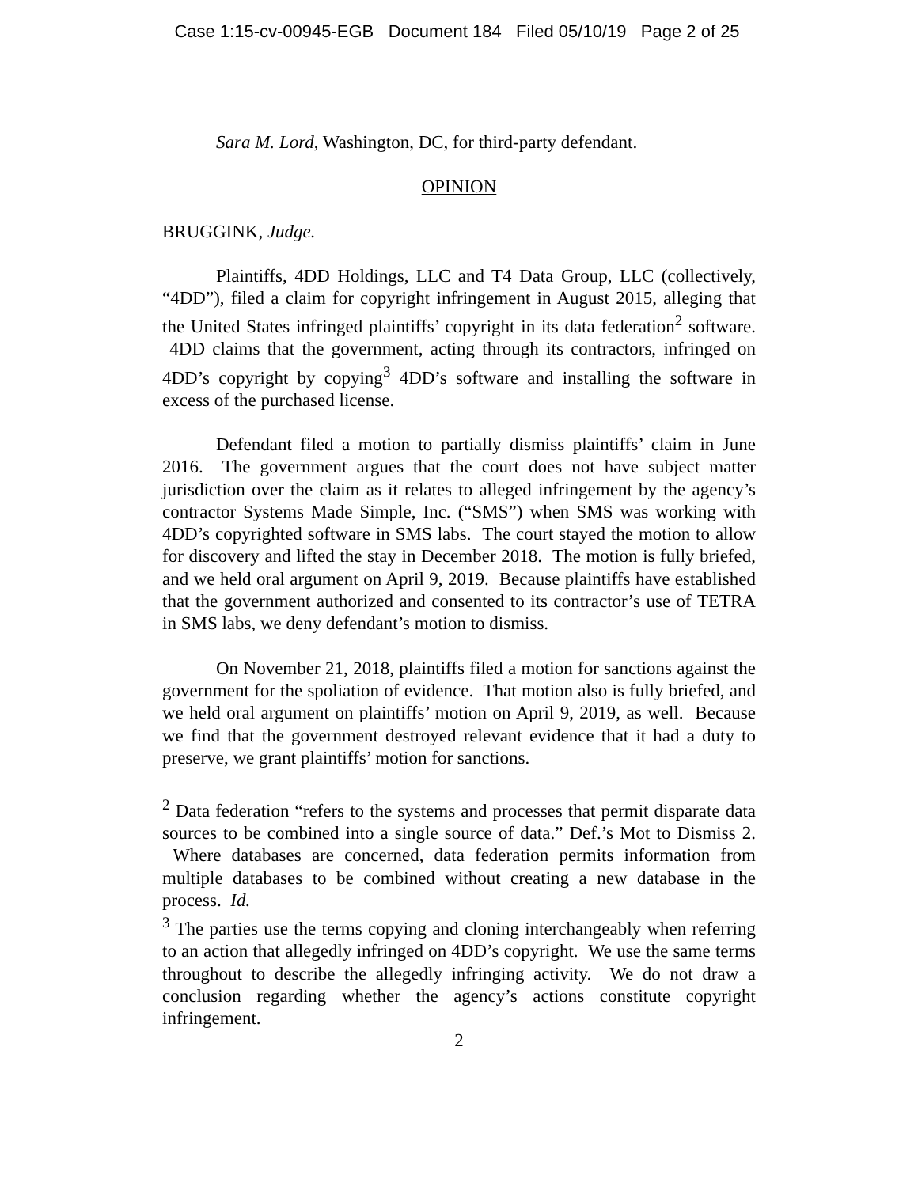Case 1:15-cv-00945-EGB Document 184 Filed 05/10/19 Page 2 of 25
Sara M. Lord, Washington, DC, for third-party defendant.
OPINION
BRUGGINK, Judge.
Plaintiffs, 4DD Holdings, LLC and T4 Data Group, LLC (collectively, “4DD”), filed a claim for copyright infringement in August 2015, alleging that the United States infringed plaintiffs’ copyright in its data federation<sup>2</sup> software. 4DD claims that the government, acting through its contractors, infringed on 4DD’s copyright by copying<sup>3</sup> 4DD’s software and installing the software in excess of the purchased license.
Defendant filed a motion to partially dismiss plaintiffs’ claim in June 2016. The government argues that the court does not have subject matter jurisdiction over the claim as it relates to alleged infringement by the agency’s contractor Systems Made Simple, Inc. (“SMS”) when SMS was working with 4DD’s copyrighted software in SMS labs. The court stayed the motion to allow for discovery and lifted the stay in December 2018. The motion is fully briefed, and we held oral argument on April 9, 2019. Because plaintiffs have established that the government authorized and consented to its contractor’s use of TETRA in SMS labs, we deny defendant’s motion to dismiss.
On November 21, 2018, plaintiffs filed a motion for sanctions against the government for the spoliation of evidence. That motion also is fully briefed, and we held oral argument on plaintiffs’ motion on April 9, 2019, as well. Because we find that the government destroyed relevant evidence that it had a duty to preserve, we grant plaintiffs’ motion for sanctions.
<sup>2</sup> Data federation “refers to the systems and processes that permit disparate data sources to be combined into a single source of data.” Def.’s Mot to Dismiss 2. Where databases are concerned, data federation permits information from multiple databases to be combined without creating a new database in the process. Id.
<sup>3</sup> The parties use the terms copying and cloning interchangeably when referring to an action that allegedly infringed on 4DD’s copyright. We use the same terms throughout to describe the allegedly infringing activity. We do not draw a conclusion regarding whether the agency’s actions constitute copyright infringement.
2